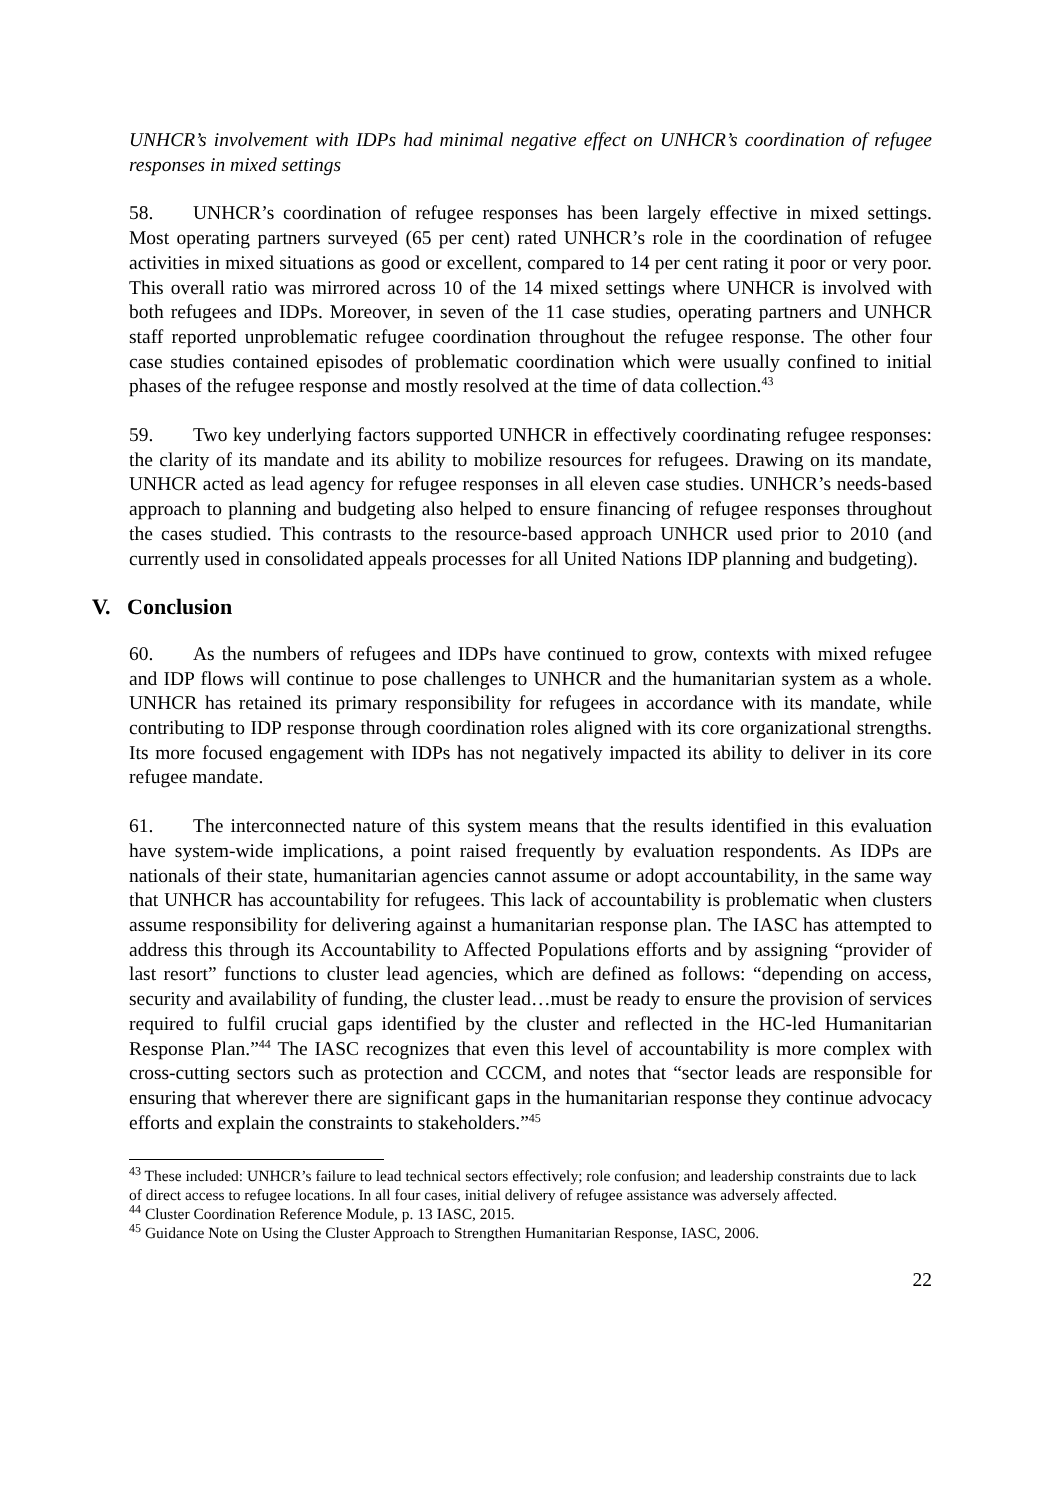UNHCR’s involvement with IDPs had minimal negative effect on UNHCR’s coordination of refugee responses in mixed settings
58. UNHCR’s coordination of refugee responses has been largely effective in mixed settings. Most operating partners surveyed (65 per cent) rated UNHCR’s role in the coordination of refugee activities in mixed situations as good or excellent, compared to 14 per cent rating it poor or very poor. This overall ratio was mirrored across 10 of the 14 mixed settings where UNHCR is involved with both refugees and IDPs. Moreover, in seven of the 11 case studies, operating partners and UNHCR staff reported unproblematic refugee coordination throughout the refugee response. The other four case studies contained episodes of problematic coordination which were usually confined to initial phases of the refugee response and mostly resolved at the time of data collection.<sup>43</sup>
59. Two key underlying factors supported UNHCR in effectively coordinating refugee responses: the clarity of its mandate and its ability to mobilize resources for refugees. Drawing on its mandate, UNHCR acted as lead agency for refugee responses in all eleven case studies. UNHCR’s needs-based approach to planning and budgeting also helped to ensure financing of refugee responses throughout the cases studied. This contrasts to the resource-based approach UNHCR used prior to 2010 (and currently used in consolidated appeals processes for all United Nations IDP planning and budgeting).
V. Conclusion
60. As the numbers of refugees and IDPs have continued to grow, contexts with mixed refugee and IDP flows will continue to pose challenges to UNHCR and the humanitarian system as a whole. UNHCR has retained its primary responsibility for refugees in accordance with its mandate, while contributing to IDP response through coordination roles aligned with its core organizational strengths. Its more focused engagement with IDPs has not negatively impacted its ability to deliver in its core refugee mandate.
61. The interconnected nature of this system means that the results identified in this evaluation have system-wide implications, a point raised frequently by evaluation respondents. As IDPs are nationals of their state, humanitarian agencies cannot assume or adopt accountability, in the same way that UNHCR has accountability for refugees. This lack of accountability is problematic when clusters assume responsibility for delivering against a humanitarian response plan. The IASC has attempted to address this through its Accountability to Affected Populations efforts and by assigning “provider of last resort” functions to cluster lead agencies, which are defined as follows: “depending on access, security and availability of funding, the cluster lead…must be ready to ensure the provision of services required to fulfil crucial gaps identified by the cluster and reflected in the HC-led Humanitarian Response Plan.”<sup>44</sup> The IASC recognizes that even this level of accountability is more complex with cross-cutting sectors such as protection and CCCM, and notes that “sector leads are responsible for ensuring that wherever there are significant gaps in the humanitarian response they continue advocacy efforts and explain the constraints to stakeholders.”<sup>45</sup>
<sup>43</sup> These included: UNHCR’s failure to lead technical sectors effectively; role confusion; and leadership constraints due to lack of direct access to refugee locations. In all four cases, initial delivery of refugee assistance was adversely affected.
<sup>44</sup> Cluster Coordination Reference Module, p. 13 IASC, 2015.
<sup>45</sup> Guidance Note on Using the Cluster Approach to Strengthen Humanitarian Response, IASC, 2006.
22